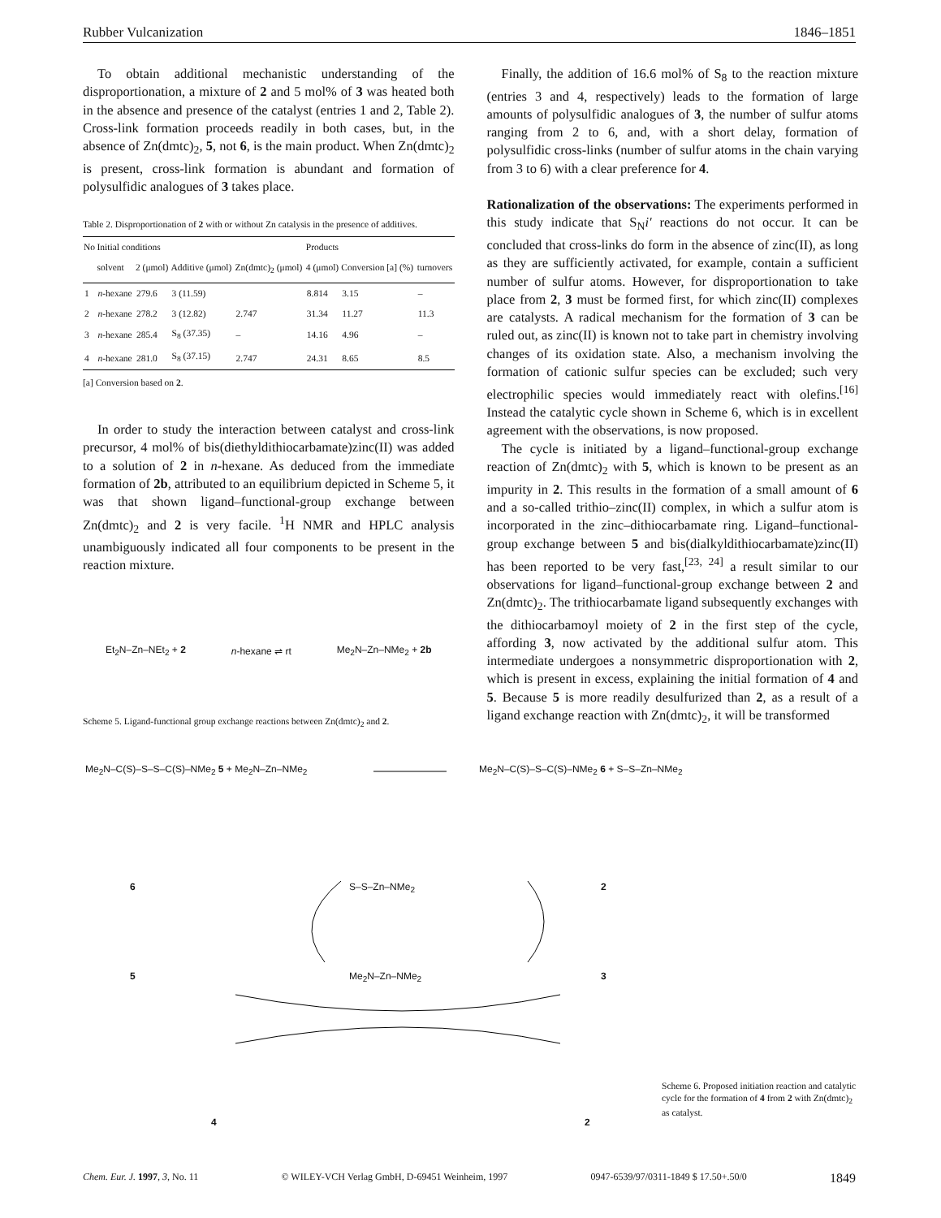Rubber Vulcanization 1846–1851
To obtain additional mechanistic understanding of the disproportionation, a mixture of 2 and 5 mol% of 3 was heated both in the absence and presence of the catalyst (entries 1 and 2, Table 2). Cross-link formation proceeds readily in both cases, but, in the absence of Zn(dmtc)<sub>2</sub>, 5, not 6, is the main product. When Zn(dmtc)<sub>2</sub> is present, cross-link formation is abundant and formation of polysulfidic analogues of 3 takes place.
Table 2. Disproportionation of 2 with or without Zn catalysis in the presence of additives.
| No | Initial conditions | | | | Products | | |
| --- | --- | --- | --- | --- | --- | --- | --- |
| | solvent | 2 (μmol) | Additive (μmol) | Zn(dmtc)<sub>2</sub> (μmol) | 4 (μmol) | Conversion [a] (%) | turnovers |
| 1 | n -hexane | 279.6 | 3 (11.59) | | 8.814 | 3.15 | – |
| 2 | n -hexane | 278.2 | 3 (12.82) | 2.747 | 31.34 | 11.27 | 11.3 |
| 3 | n -hexane | 285.4 | S<sub>8</sub> (37.35) | – | 14.16 | 4.96 | – |
| 4 | n -hexane | 281.0 | S<sub>8</sub> (37.15) | 2.747 | 24.31 | 8.65 | 8.5 |
[a] Conversion based on 2.
In order to study the interaction between catalyst and cross-link precursor, 4 mol% of bis(diethyldithiocarbamate)zinc(II) was added to a solution of 2 in n-hexane. As deduced from the immediate formation of 2b, attributed to an equilibrium depicted in Scheme 5, it was that shown ligand–functional-group exchange between Zn(dmtc)<sub>2</sub> and 2 is very facile. <sup>1</sup>H NMR and HPLC analysis unambiguously indicated all four components to be present in the reaction mixture.
Et<sub>2</sub>N–Zn–NEt<sub>2</sub> + 2 n-hexane ⇌ rt Me<sub>2</sub>N–Zn–NMe<sub>2</sub> + 2b
Scheme 5. Ligand-functional group exchange reactions between Zn(dmtc)<sub>2</sub> and 2.
Finally, the addition of 16.6 mol% of S<sub>8</sub> to the reaction mixture (entries 3 and 4, respectively) leads to the formation of large amounts of polysulfidic analogues of 3, the number of sulfur atoms ranging from 2 to 6, and, with a short delay, formation of polysulfidic cross-links (number of sulfur atoms in the chain varying from 3 to 6) with a clear preference for 4.
Rationalization of the observations: The experiments performed in this study indicate that S<sub>N</sub>i′ reactions do not occur. It can be concluded that cross-links do form in the absence of zinc(II), as long as they are sufficiently activated, for example, contain a sufficient number of sulfur atoms. However, for disproportionation to take place from 2, 3 must be formed first, for which zinc(II) complexes are catalysts. A radical mechanism for the formation of 3 can be ruled out, as zinc(II) is known not to take part in chemistry involving changes of its oxidation state. Also, a mechanism involving the formation of cationic sulfur species can be excluded; such very electrophilic species would immediately react with olefins.<sup>[16]</sup> Instead the catalytic cycle shown in Scheme 6, which is in excellent agreement with the observations, is now proposed.
The cycle is initiated by a ligand–functional-group exchange reaction of Zn(dmtc)<sub>2</sub> with 5, which is known to be present as an impurity in 2. This results in the formation of a small amount of 6 and a so-called trithio–zinc(II) complex, in which a sulfur atom is incorporated in the zinc–dithiocarbamate ring. Ligand–functional-group exchange between 5 and bis(dialkyldithiocarbamate)zinc(II) has been reported to be very fast,<sup>[23, 24]</sup> a result similar to our observations for ligand–functional-group exchange between 2 and Zn(dmtc)<sub>2</sub>. The trithiocarbamate ligand subsequently exchanges with the dithiocarbamoyl moiety of 2 in the first step of the cycle, affording 3, now activated by the additional sulfur atom. This intermediate undergoes a nonsymmetric disproportionation with 2, which is present in excess, explaining the initial formation of 4 and 5. Because 5 is more readily desulfurized than 2, as a result of a ligand exchange reaction with Zn(dmtc)<sub>2</sub>, it will be transformed
Me<sub>2</sub>N–C(S)–S–S–C(S)–NMe<sub>2</sub> 5 + Me<sub>2</sub>N–Zn–NMe<sub>2</sub>
Me<sub>2</sub>N–C(S)–S–C(S)–NMe<sub>2</sub> 6 + S–S–Zn–NMe<sub>2</sub>
6 S–S–Zn–NMe<sub>2</sub> 2
5 Me<sub>2</sub>N–Zn–NMe<sub>2</sub> 3
4 2
Scheme 6. Proposed initiation reaction and catalytic cycle for the formation of 4 from 2 with Zn(dmtc)<sub>2</sub> as catalyst.
Chem. Eur. J. 1997, 3, No. 11 © WILEY-VCH Verlag GmbH, D-69451 Weinheim, 1997 0947-6539/97/0311-1849 $ 17.50+.50/0 1849